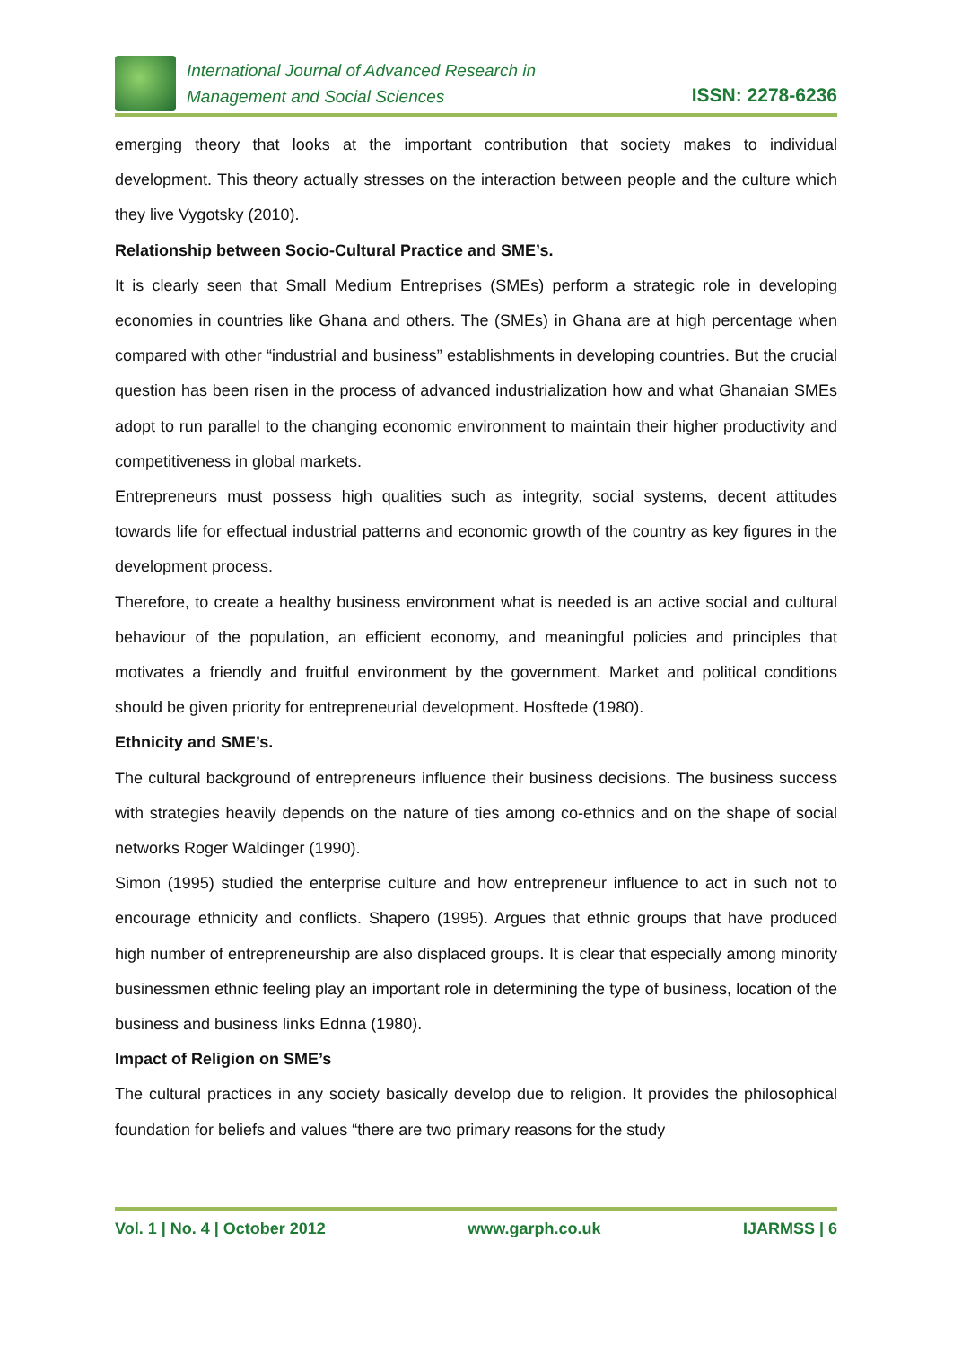International Journal of Advanced Research in
Management and Social Sciences
ISSN: 2278-6236
emerging theory that looks at the important contribution that society makes to individual development. This theory actually stresses on the interaction between people and the culture which they live Vygotsky (2010).
Relationship between Socio-Cultural Practice and SME’s.
It is clearly seen that Small Medium Entreprises (SMEs) perform a strategic role in developing economies in countries like Ghana and others. The (SMEs) in Ghana are at high percentage when compared with other “industrial and business” establishments in developing countries. But the crucial question has been risen in the process of advanced industrialization how and what Ghanaian SMEs adopt to run parallel to the changing economic environment to maintain their higher productivity and competitiveness in global markets.
Entrepreneurs must possess high qualities such as integrity, social systems, decent attitudes towards life for effectual industrial patterns and economic growth of the country as key figures in the development process.
Therefore, to create a healthy business environment what is needed is an active social and cultural behaviour of the population, an efficient economy, and meaningful policies and principles that motivates a friendly and fruitful environment by the government. Market and political conditions should be given priority for entrepreneurial development. Hosftede (1980).
Ethnicity and SME’s.
The cultural background of entrepreneurs influence their business decisions. The business success with strategies heavily depends on the nature of ties among co-ethnics and on the shape of social networks Roger Waldinger (1990).
Simon (1995) studied the enterprise culture and how entrepreneur influence to act in such not to encourage ethnicity and conflicts. Shapero (1995). Argues that ethnic groups that have produced high number of entrepreneurship are also displaced groups. It is clear that especially among minority businessmen ethnic feeling play an important role in determining the type of business, location of the business and business links Ednna (1980).
Impact of Religion on SME’s
The cultural practices in any society basically develop due to religion. It provides the philosophical foundation for beliefs and values “there are two primary reasons for the study
Vol. 1 | No. 4 | October 2012 www.garph.co.uk IJARMSS | 6